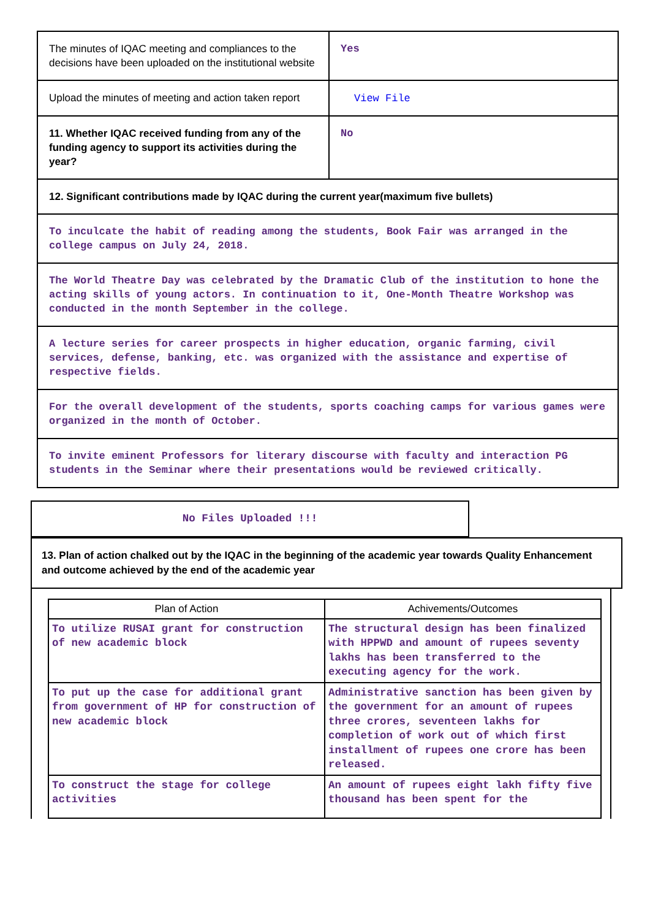| The minutes of IQAC meeting and compliances to the decisions have been uploaded on the institutional website | Yes |
| Upload the minutes of meeting and action taken report | View File |
| 11. Whether IQAC received funding from any of the funding agency to support its activities during the year? | No |
| 12. Significant contributions made by IQAC during the current year(maximum five bullets) | |
| To inculcate the habit of reading among the students, Book Fair was arranged in the college campus on July 24, 2018. | |
| The World Theatre Day was celebrated by the Dramatic Club of the institution to hone the acting skills of young actors. In continuation to it, One-Month Theatre Workshop was conducted in the month September in the college. | |
| A lecture series for career prospects in higher education, organic farming, civil services, defense, banking, etc. was organized with the assistance and expertise of respective fields. | |
| For the overall development of the students, sports coaching camps for various games were organized in the month of October. | |
| To invite eminent Professors for literary discourse with faculty and interaction PG students in the Seminar where their presentations would be reviewed critically. | |
No Files Uploaded !!!
13. Plan of action chalked out by the IQAC in the beginning of the academic year towards Quality Enhancement and outcome achieved by the end of the academic year
| Plan of Action | Achivements/Outcomes |
| --- | --- |
| To utilize RUSAI grant for construction of new academic block | The structural design has been finalized with HPPWD and amount of rupees seventy lakhs has been transferred to the executing agency for the work. |
| To put up the case for additional grant from government of HP for construction of new academic block | Administrative sanction has been given by the government for an amount of rupees three crores, seventeen lakhs for completion of work out of which first installment of rupees one crore has been released. |
| To construct the stage for college activities | An amount of rupees eight lakh fifty five thousand has been spent for the |